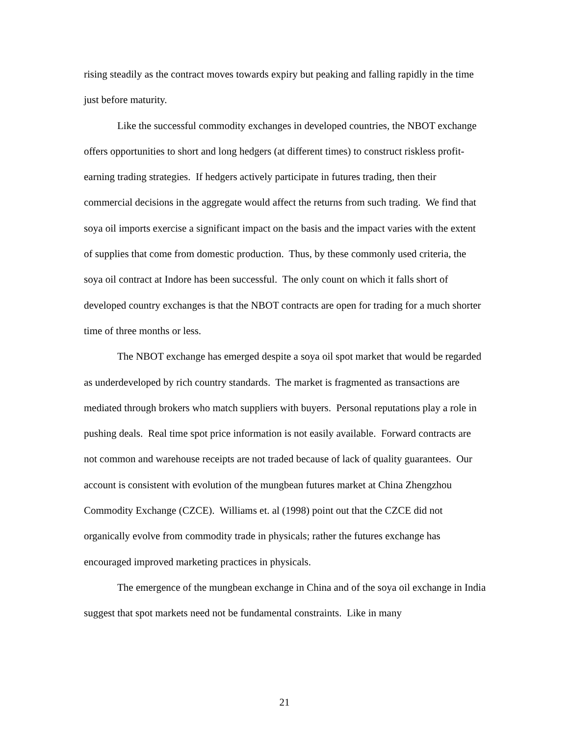rising steadily as the contract moves towards expiry but peaking and falling rapidly in the time just before maturity.
Like the successful commodity exchanges in developed countries, the NBOT exchange offers opportunities to short and long hedgers (at different times) to construct riskless profit-earning trading strategies. If hedgers actively participate in futures trading, then their commercial decisions in the aggregate would affect the returns from such trading. We find that soya oil imports exercise a significant impact on the basis and the impact varies with the extent of supplies that come from domestic production. Thus, by these commonly used criteria, the soya oil contract at Indore has been successful. The only count on which it falls short of developed country exchanges is that the NBOT contracts are open for trading for a much shorter time of three months or less.
The NBOT exchange has emerged despite a soya oil spot market that would be regarded as underdeveloped by rich country standards. The market is fragmented as transactions are mediated through brokers who match suppliers with buyers. Personal reputations play a role in pushing deals. Real time spot price information is not easily available. Forward contracts are not common and warehouse receipts are not traded because of lack of quality guarantees. Our account is consistent with evolution of the mungbean futures market at China Zhengzhou Commodity Exchange (CZCE). Williams et. al (1998) point out that the CZCE did not organically evolve from commodity trade in physicals; rather the futures exchange has encouraged improved marketing practices in physicals.
The emergence of the mungbean exchange in China and of the soya oil exchange in India suggest that spot markets need not be fundamental constraints. Like in many
21